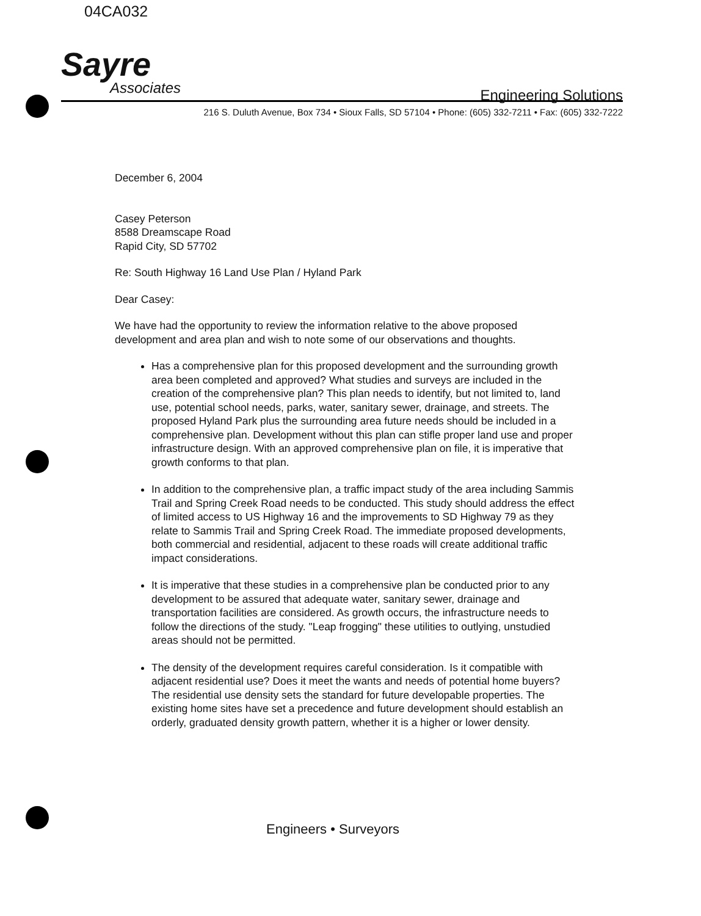04CA032
Sayre
Associates
Engineering Solutions
216 S. Duluth Avenue, Box 734 • Sioux Falls, SD 57104 • Phone: (605) 332-7211 • Fax: (605) 332-7222
December 6, 2004
Casey Peterson
8588 Dreamscape Road
Rapid City, SD 57702
Re: South Highway 16 Land Use Plan / Hyland Park
Dear Casey:
We have had the opportunity to review the information relative to the above proposed development and area plan and wish to note some of our observations and thoughts.
Has a comprehensive plan for this proposed development and the surrounding growth area been completed and approved? What studies and surveys are included in the creation of the comprehensive plan? This plan needs to identify, but not limited to, land use, potential school needs, parks, water, sanitary sewer, drainage, and streets. The proposed Hyland Park plus the surrounding area future needs should be included in a comprehensive plan. Development without this plan can stifle proper land use and proper infrastructure design. With an approved comprehensive plan on file, it is imperative that growth conforms to that plan.
In addition to the comprehensive plan, a traffic impact study of the area including Sammis Trail and Spring Creek Road needs to be conducted. This study should address the effect of limited access to US Highway 16 and the improvements to SD Highway 79 as they relate to Sammis Trail and Spring Creek Road. The immediate proposed developments, both commercial and residential, adjacent to these roads will create additional traffic impact considerations.
It is imperative that these studies in a comprehensive plan be conducted prior to any development to be assured that adequate water, sanitary sewer, drainage and transportation facilities are considered. As growth occurs, the infrastructure needs to follow the directions of the study. "Leap frogging" these utilities to outlying, unstudied areas should not be permitted.
The density of the development requires careful consideration. Is it compatible with adjacent residential use? Does it meet the wants and needs of potential home buyers? The residential use density sets the standard for future developable properties. The existing home sites have set a precedence and future development should establish an orderly, graduated density growth pattern, whether it is a higher or lower density.
Engineers • Surveyors